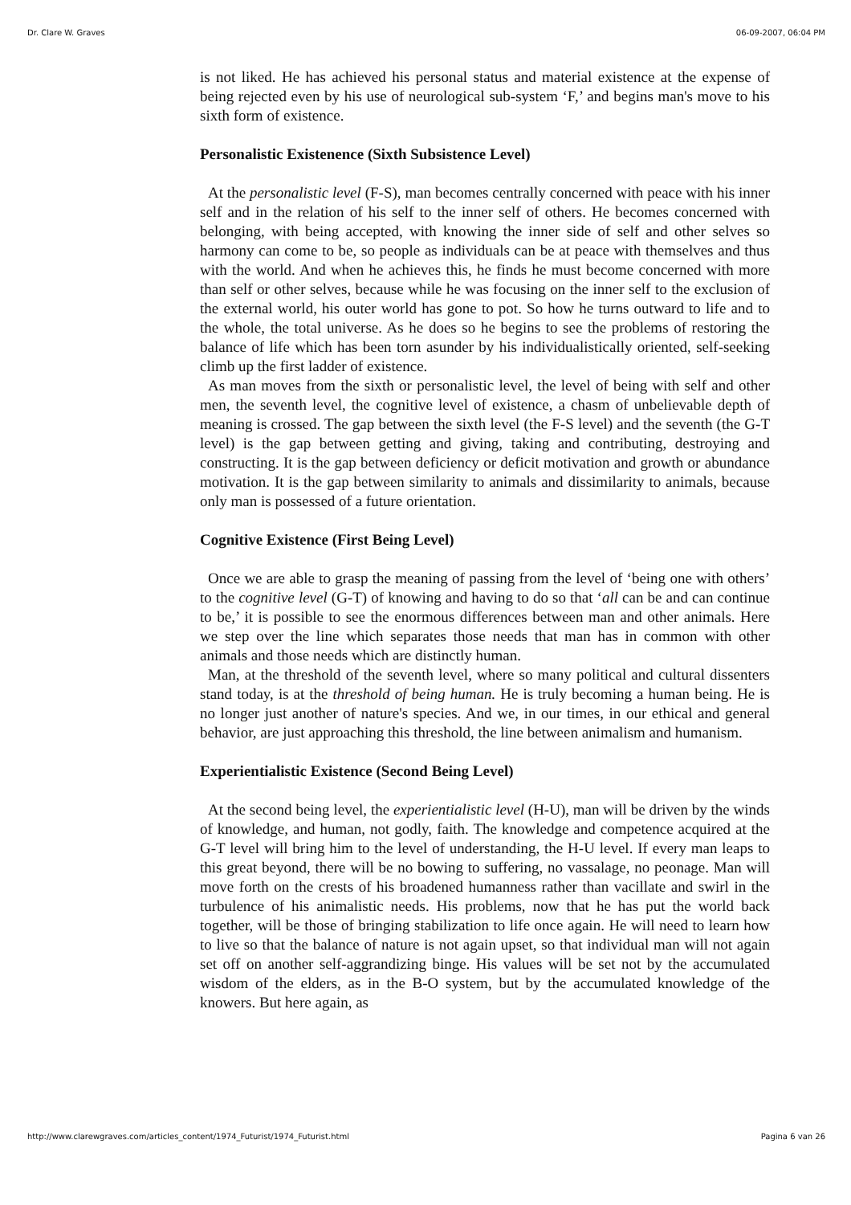Dr. Clare W. Graves 06-09-2007, 06:04 PM
is not liked. He has achieved his personal status and material existence at the expense of being rejected even by his use of neurological sub-system ‘F,’ and begins man's move to his sixth form of existence.
Personalistic Existenence (Sixth Subsistence Level)
At the personalistic level (F-S), man becomes centrally concerned with peace with his inner self and in the relation of his self to the inner self of others. He becomes concerned with belonging, with being accepted, with knowing the inner side of self and other selves so harmony can come to be, so people as individuals can be at peace with themselves and thus with the world. And when he achieves this, he finds he must become concerned with more than self or other selves, because while he was focusing on the inner self to the exclusion of the external world, his outer world has gone to pot. So how he turns outward to life and to the whole, the total universe. As he does so he begins to see the problems of restoring the balance of life which has been torn asunder by his individualistically oriented, self-seeking climb up the first ladder of existence.
As man moves from the sixth or personalistic level, the level of being with self and other men, the seventh level, the cognitive level of existence, a chasm of unbelievable depth of meaning is crossed. The gap between the sixth level (the F-S level) and the seventh (the G-T level) is the gap between getting and giving, taking and contributing, destroying and constructing. It is the gap between deficiency or deficit motivation and growth or abundance motivation. It is the gap between similarity to animals and dissimilarity to animals, because only man is possessed of a future orientation.
Cognitive Existence (First Being Level)
Once we are able to grasp the meaning of passing from the level of ‘being one with others’ to the cognitive level (G-T) of knowing and having to do so that ‘all can be and can continue to be,’ it is possible to see the enormous differences between man and other animals. Here we step over the line which separates those needs that man has in common with other animals and those needs which are distinctly human.
Man, at the threshold of the seventh level, where so many political and cultural dissenters stand today, is at the threshold of being human. He is truly becoming a human being. He is no longer just another of nature's species. And we, in our times, in our ethical and general behavior, are just approaching this threshold, the line between animalism and humanism.
Experientialistic Existence (Second Being Level)
At the second being level, the experientialistic level (H-U), man will be driven by the winds of knowledge, and human, not godly, faith. The knowledge and competence acquired at the G-T level will bring him to the level of understanding, the H-U level. If every man leaps to this great beyond, there will be no bowing to suffering, no vassalage, no peonage. Man will move forth on the crests of his broadened humanness rather than vacillate and swirl in the turbulence of his animalistic needs. His problems, now that he has put the world back together, will be those of bringing stabilization to life once again. He will need to learn how to live so that the balance of nature is not again upset, so that individual man will not again set off on another self-aggrandizing binge. His values will be set not by the accumulated wisdom of the elders, as in the B-O system, but by the accumulated knowledge of the knowers. But here again, as
http://www.clarewgraves.com/articles_content/1974_Futurist/1974_Futurist.html Pagina 6 van 26